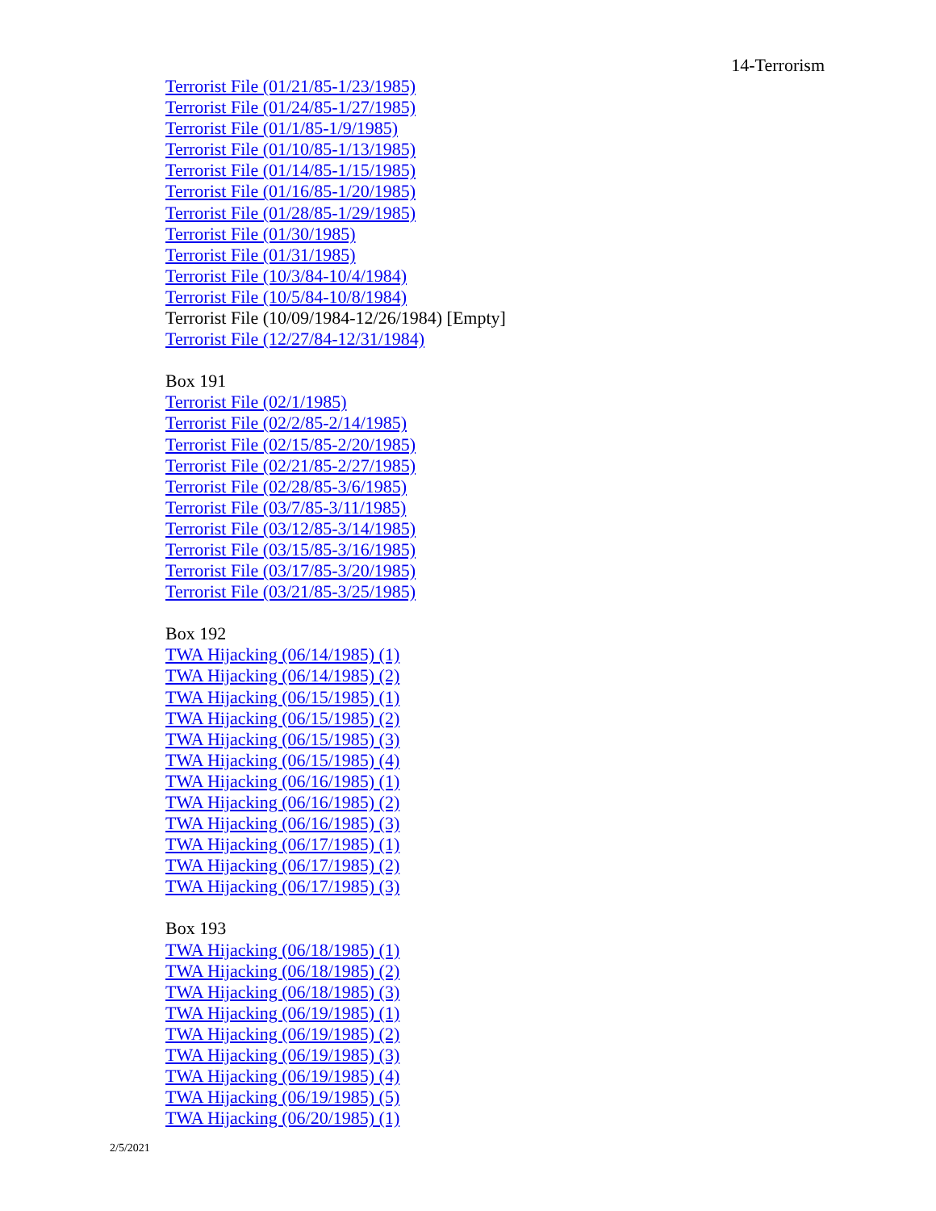14-Terrorism
Terrorist File (01/21/85-1/23/1985)
Terrorist File (01/24/85-1/27/1985)
Terrorist File (01/1/85-1/9/1985)
Terrorist File (01/10/85-1/13/1985)
Terrorist File (01/14/85-1/15/1985)
Terrorist File (01/16/85-1/20/1985)
Terrorist File (01/28/85-1/29/1985)
Terrorist File (01/30/1985)
Terrorist File (01/31/1985)
Terrorist File (10/3/84-10/4/1984)
Terrorist File (10/5/84-10/8/1984)
Terrorist File (10/09/1984-12/26/1984) [Empty]
Terrorist File (12/27/84-12/31/1984)
Box 191
Terrorist File (02/1/1985)
Terrorist File (02/2/85-2/14/1985)
Terrorist File (02/15/85-2/20/1985)
Terrorist File (02/21/85-2/27/1985)
Terrorist File (02/28/85-3/6/1985)
Terrorist File (03/7/85-3/11/1985)
Terrorist File (03/12/85-3/14/1985)
Terrorist File (03/15/85-3/16/1985)
Terrorist File (03/17/85-3/20/1985)
Terrorist File (03/21/85-3/25/1985)
Box 192
TWA Hijacking (06/14/1985) (1)
TWA Hijacking (06/14/1985) (2)
TWA Hijacking (06/15/1985) (1)
TWA Hijacking (06/15/1985) (2)
TWA Hijacking (06/15/1985) (3)
TWA Hijacking (06/15/1985) (4)
TWA Hijacking (06/16/1985) (1)
TWA Hijacking (06/16/1985) (2)
TWA Hijacking (06/16/1985) (3)
TWA Hijacking (06/17/1985) (1)
TWA Hijacking (06/17/1985) (2)
TWA Hijacking (06/17/1985) (3)
Box 193
TWA Hijacking (06/18/1985) (1)
TWA Hijacking (06/18/1985) (2)
TWA Hijacking (06/18/1985) (3)
TWA Hijacking (06/19/1985) (1)
TWA Hijacking (06/19/1985) (2)
TWA Hijacking (06/19/1985) (3)
TWA Hijacking (06/19/1985) (4)
TWA Hijacking (06/19/1985) (5)
TWA Hijacking (06/20/1985) (1)
2/5/2021